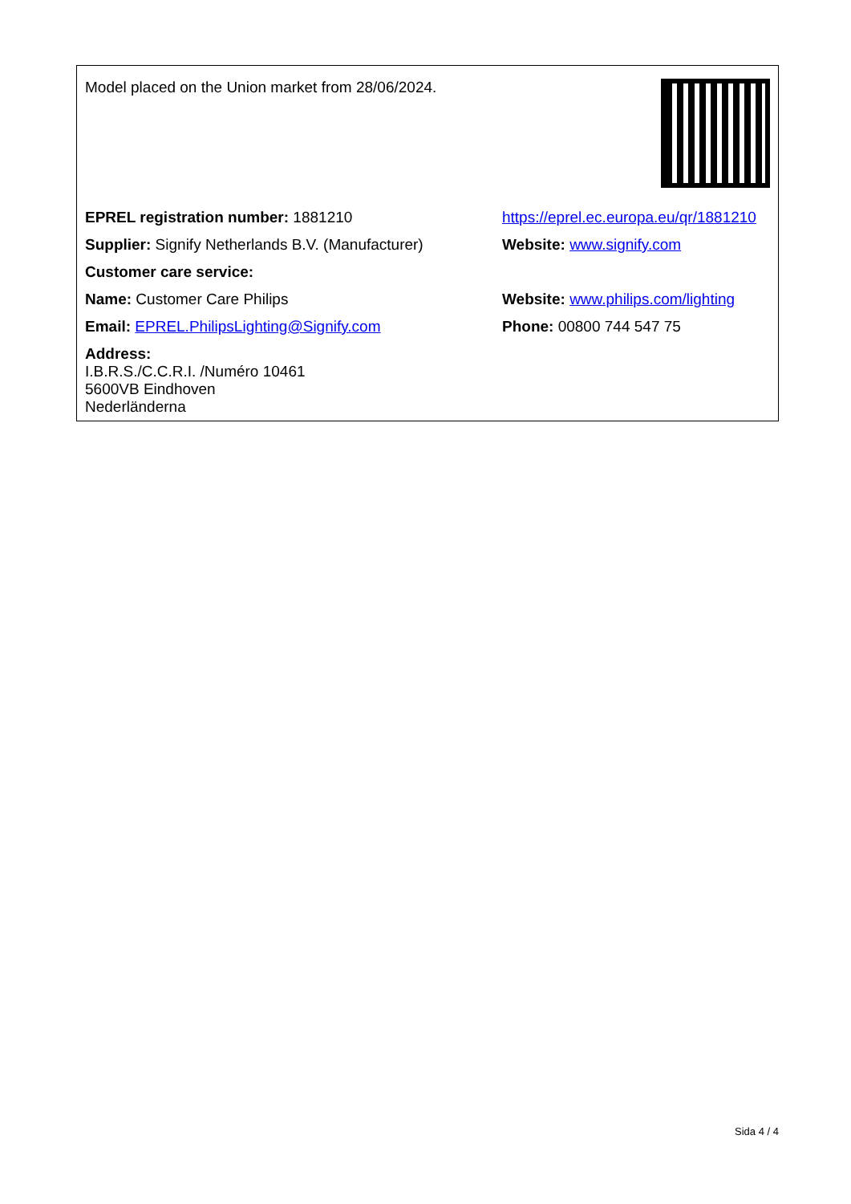| Model placed on the Union market from 28/06/2024. | |
| EPREL registration number: 1881210 | https://eprel.ec.europa.eu/qr/1881210 |
| Supplier: Signify Netherlands B.V. (Manufacturer) | Website: www.signify.com |
| Customer care service: | |
| Name: Customer Care Philips | Website: www.philips.com/lighting |
| Email: EPREL.PhilipsLighting@Signify.com | Phone: 00800 744 547 75 |
| Address: I.B.R.S./C.C.R.I. /Numéro 10461 5600VB Eindhoven Nederländerna | |
Sida 4 / 4